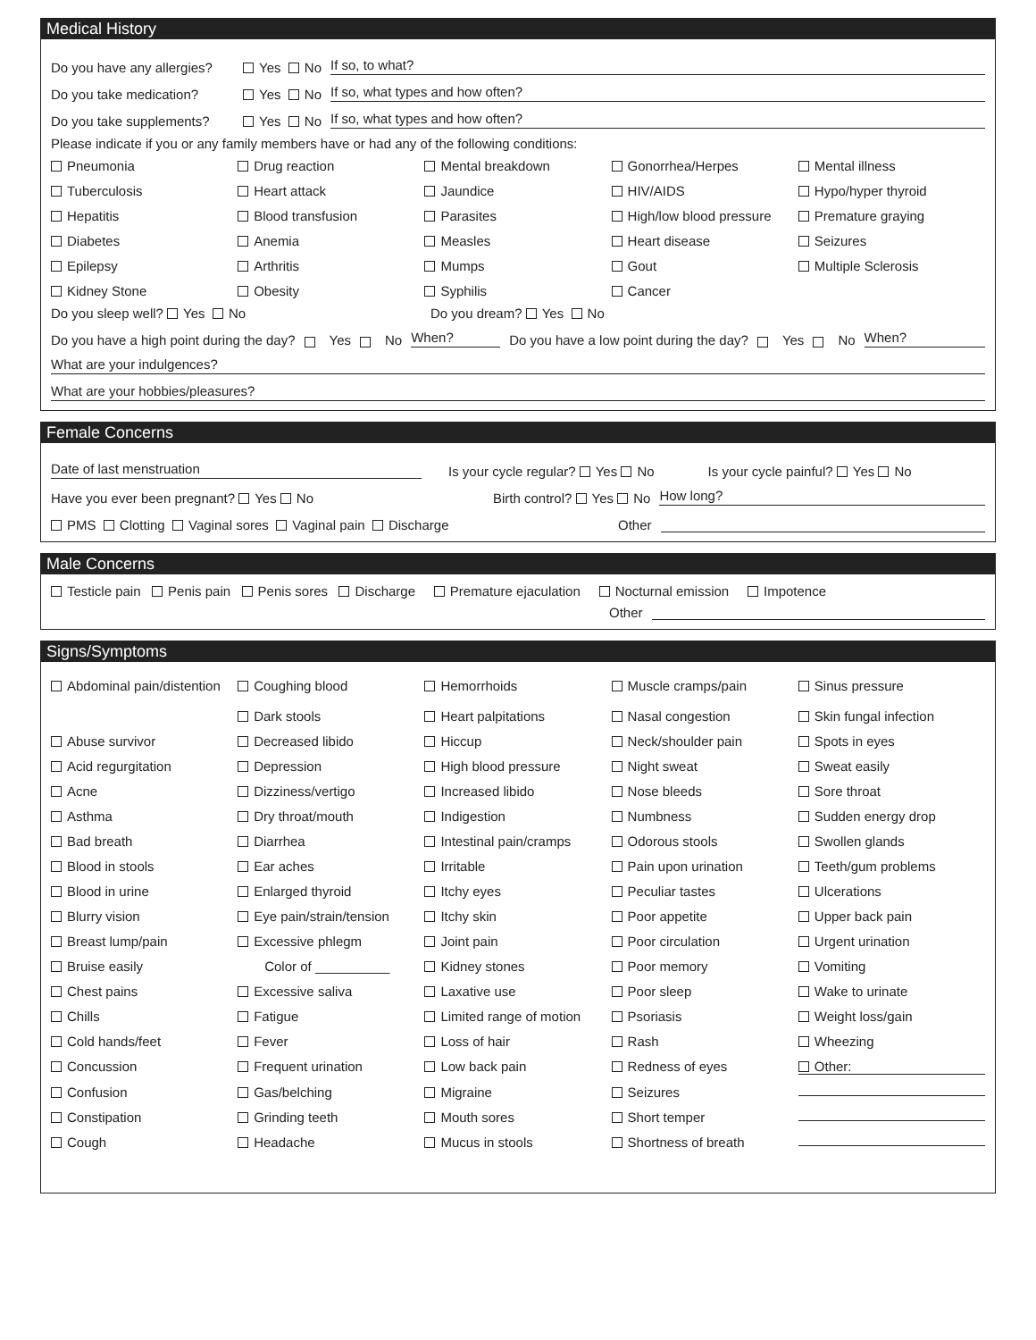Medical History
Do you have any allergies? Yes No If so, to what?
Do you take medication? Yes No If so, what types and how often?
Do you take supplements? Yes No If so, what types and how often?
Please indicate if you or any family members have or had any of the following conditions:
Pneumonia
Drug reaction
Mental breakdown
Gonorrhea/Herpes
Mental illness
Tuberculosis
Heart attack
Jaundice
HIV/AIDS
Hypo/hyper thyroid
Hepatitis
Blood transfusion
Parasites
High/low blood pressure
Premature graying
Diabetes
Anemia
Measles
Heart disease
Seizures
Epilepsy
Arthritis
Mumps
Gout
Multiple Sclerosis
Kidney Stone
Obesity
Syphilis
Cancer
Do you sleep well? Yes No Do you dream? Yes No
Do you have a high point during the day? Yes No When? Do you have a low point during the day? Yes No When?
What are your indulgences?
What are your hobbies/pleasures?
Female Concerns
Date of last menstruation Is your cycle regular? Yes No Is your cycle painful? Yes No
Have you ever been pregnant? Yes No Birth control? Yes No How long?
PMS Clotting Vaginal sores Vaginal pain Discharge Other
Male Concerns
Testicle pain Penis pain Penis sores Discharge Premature ejaculation Nocturnal emission Impotence
Other
Signs/Symptoms
Abdominal pain/distention
Coughing blood
Dark stools
Hemorrhoids
Heart palpitations
Muscle cramps/pain
Nasal congestion
Sinus pressure
Skin fungal infection
Abuse survivor
Decreased libido
Hiccup
Neck/shoulder pain
Spots in eyes
Acid regurgitation
Depression
High blood pressure
Night sweat
Sweat easily
Acne
Dizziness/vertigo
Increased libido
Nose bleeds
Sore throat
Asthma
Dry throat/mouth
Indigestion
Numbness
Sudden energy drop
Bad breath
Diarrhea
Intestinal pain/cramps
Odorous stools
Swollen glands
Blood in stools
Ear aches
Irritable
Pain upon urination
Teeth/gum problems
Blood in urine
Enlarged thyroid
Itchy eyes
Peculiar tastes
Ulcerations
Blurry vision
Eye pain/strain/tension
Itchy skin
Poor appetite
Upper back pain
Breast lump/pain
Excessive phlegm
Joint pain
Poor circulation
Urgent urination
Bruise easily
Color of __________
Kidney stones
Poor memory
Vomiting
Chest pains
Excessive saliva
Laxative use
Poor sleep
Wake to urinate
Chills
Fatigue
Limited range of motion
Psoriasis
Weight loss/gain
Cold hands/feet
Fever
Loss of hair
Rash
Wheezing
Concussion
Frequent urination
Low back pain
Redness of eyes
Other:
Confusion
Gas/belching
Migraine
Seizures
Constipation
Grinding teeth
Mouth sores
Short temper
Cough
Headache
Mucus in stools
Shortness of breath